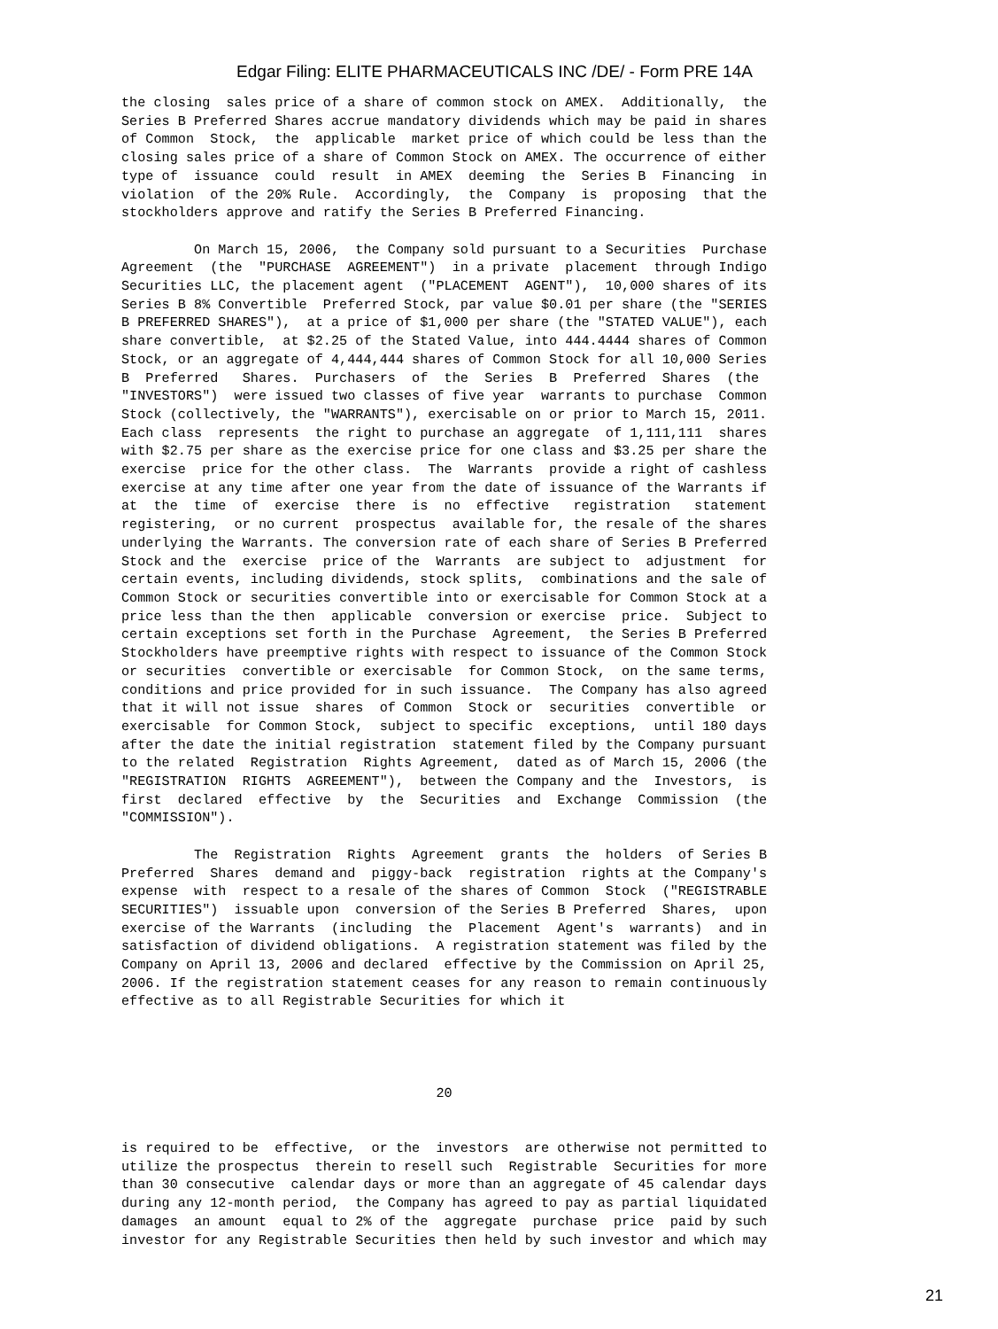Edgar Filing: ELITE PHARMACEUTICALS INC /DE/ - Form PRE 14A
the closing  sales price of a share of common stock on AMEX.  Additionally,  the
Series B Preferred Shares accrue mandatory dividends which may be paid in shares
of Common  Stock,  the  applicable  market price of which could be less than the
closing sales price of a share of Common Stock on AMEX. The occurrence of either
type of  issuance  could  result  in AMEX  deeming  the  Series B  Financing  in
violation  of the 20% Rule.  Accordingly,  the  Company  is  proposing  that the
stockholders approve and ratify the Series B Preferred Financing.

         On March 15, 2006,  the Company sold pursuant to a Securities  Purchase
Agreement  (the  "PURCHASE  AGREEMENT")  in a private  placement  through Indigo
Securities LLC, the placement agent  ("PLACEMENT  AGENT"),  10,000 shares of its
Series B 8% Convertible  Preferred Stock, par value $0.01 per share (the "SERIES
B PREFERRED SHARES"),  at a price of $1,000 per share (the "STATED VALUE"), each
share convertible,  at $2.25 of the Stated Value, into 444.4444 shares of Common
Stock, or an aggregate of 4,444,444 shares of Common Stock for all 10,000 Series
B  Preferred   Shares.  Purchasers  of  the  Series  B  Preferred  Shares  (the
"INVESTORS")  were issued two classes of five year  warrants to purchase  Common
Stock (collectively, the "WARRANTS"), exercisable on or prior to March 15, 2011.
Each class  represents  the right to purchase an aggregate  of 1,111,111  shares
with $2.75 per share as the exercise price for one class and $3.25 per share the
exercise  price for the other class.  The  Warrants  provide a right of cashless
exercise at any time after one year from the date of issuance of the Warrants if
at  the  time  of  exercise  there  is  no  effective   registration   statement
registering,  or no current  prospectus  available for, the resale of the shares
underlying the Warrants. The conversion rate of each share of Series B Preferred
Stock and the  exercise  price of the  Warrants  are subject to  adjustment  for
certain events, including dividends, stock splits,  combinations and the sale of
Common Stock or securities convertible into or exercisable for Common Stock at a
price less than the then  applicable  conversion or exercise  price.  Subject to
certain exceptions set forth in the Purchase  Agreement,  the Series B Preferred
Stockholders have preemptive rights with respect to issuance of the Common Stock
or securities  convertible or exercisable  for Common Stock,  on the same terms,
conditions and price provided for in such issuance.  The Company has also agreed
that it will not issue  shares  of Common  Stock or  securities  convertible  or
exercisable  for Common Stock,  subject to specific  exceptions,  until 180 days
after the date the initial registration  statement filed by the Company pursuant
to the related  Registration  Rights Agreement,  dated as of March 15, 2006 (the
"REGISTRATION  RIGHTS  AGREEMENT"),  between the Company and the  Investors,  is
first  declared  effective  by  the  Securities  and  Exchange  Commission  (the
"COMMISSION").

         The  Registration  Rights  Agreement  grants  the  holders  of Series B
Preferred  Shares  demand and  piggy-back  registration  rights at the Company's
expense  with  respect to a resale of the shares of Common  Stock  ("REGISTRABLE
SECURITIES")  issuable upon  conversion of the Series B Preferred  Shares,  upon
exercise of the Warrants  (including  the  Placement  Agent's  warrants)  and in
satisfaction of dividend obligations.  A registration statement was filed by the
Company on April 13, 2006 and declared  effective by the Commission on April 25,
2006. If the registration statement ceases for any reason to remain continuously
effective as to all Registrable Securities for which it




                                       20


is required to be  effective,  or the  investors  are otherwise not permitted to
utilize the prospectus  therein to resell such  Registrable  Securities for more
than 30 consecutive  calendar days or more than an aggregate of 45 calendar days
during any 12-month period,  the Company has agreed to pay as partial liquidated
damages  an amount  equal to 2% of the  aggregate  purchase  price  paid by such
investor for any Registrable Securities then held by such investor and which may
21